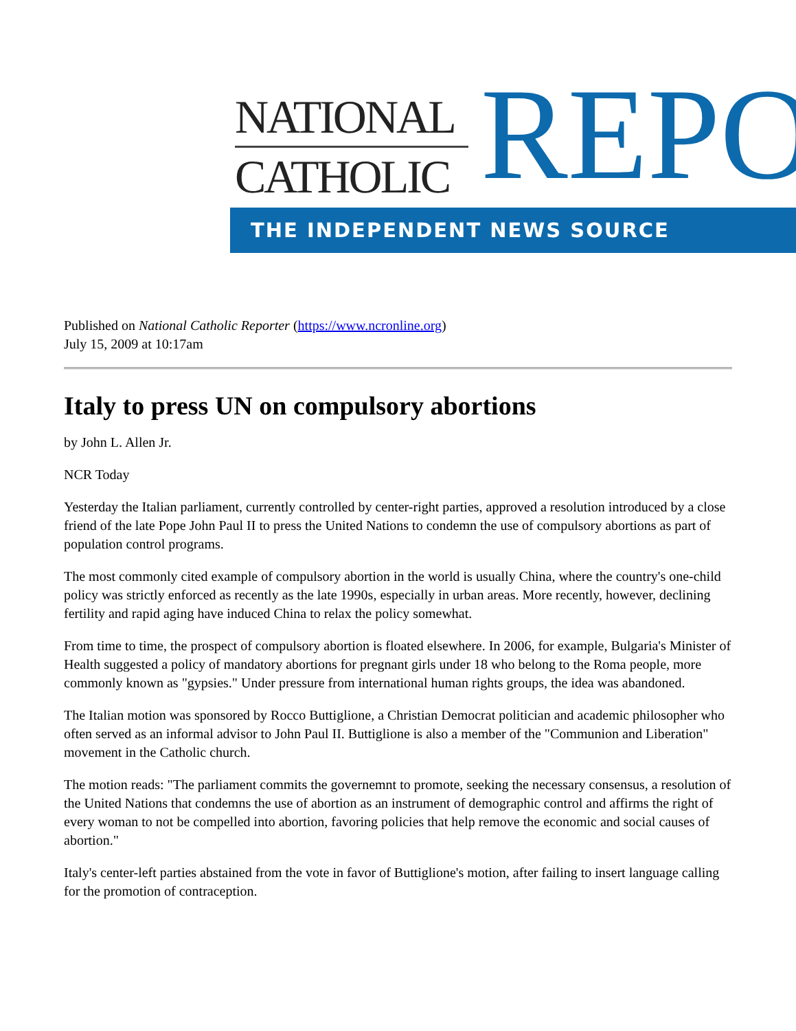NATIONAL
CATHOLIC
REPO
THE INDEPENDENT NEWS SOURCE
Published on National Catholic Reporter (https://www.ncronline.org)
July 15, 2009 at 10:17am
Italy to press UN on compulsory abortions
by John L. Allen Jr.
NCR Today
Yesterday the Italian parliament, currently controlled by center-right parties, approved a resolution introduced by a close friend of the late Pope John Paul II to press the United Nations to condemn the use of compulsory abortions as part of population control programs.
The most commonly cited example of compulsory abortion in the world is usually China, where the country's one-child policy was strictly enforced as recently as the late 1990s, especially in urban areas. More recently, however, declining fertility and rapid aging have induced China to relax the policy somewhat.
From time to time, the prospect of compulsory abortion is floated elsewhere. In 2006, for example, Bulgaria's Minister of Health suggested a policy of mandatory abortions for pregnant girls under 18 who belong to the Roma people, more commonly known as "gypsies." Under pressure from international human rights groups, the idea was abandoned.
The Italian motion was sponsored by Rocco Buttiglione, a Christian Democrat politician and academic philosopher who often served as an informal advisor to John Paul II. Buttiglione is also a member of the "Communion and Liberation" movement in the Catholic church.
The motion reads: "The parliament commits the governemnt to promote, seeking the necessary consensus, a resolution of the United Nations that condemns the use of abortion as an instrument of demographic control and affirms the right of every woman to not be compelled into abortion, favoring policies that help remove the economic and social causes of abortion."
Italy's center-left parties abstained from the vote in favor of Buttiglione's motion, after failing to insert language calling for the promotion of contraception.